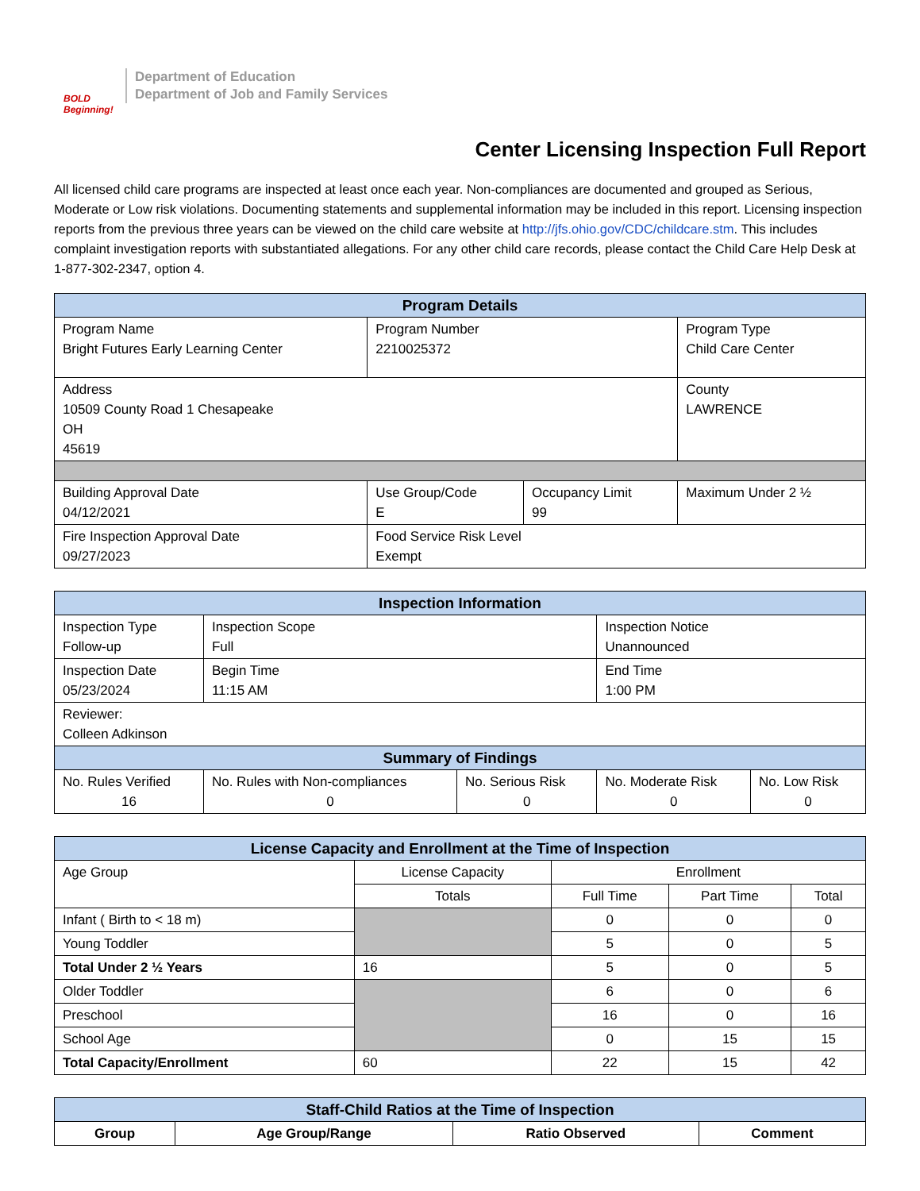BOLD Beginning!
Department of Education
Department of Job and Family Services
Center Licensing Inspection Full Report
All licensed child care programs are inspected at least once each year. Non-compliances are documented and grouped as Serious, Moderate or Low risk violations. Documenting statements and supplemental information may be included in this report. Licensing inspection reports from the previous three years can be viewed on the child care website at http://jfs.ohio.gov/CDC/childcare.stm. This includes complaint investigation reports with substantiated allegations. For any other child care records, please contact the Child Care Help Desk at 1-877-302-2347, option 4.
| Program Details | | | |
| --- | --- | --- | --- |
| Program Name Bright Futures Early Learning Center | Program Number 2210025372 | | Program Type Child Care Center |
| Address 10509 County Road 1 Chesapeake OH 45619 | | | County LAWRENCE |
| Building Approval Date 04/12/2021 | Use Group/Code E | Occupancy Limit 99 | Maximum Under 2 ½ |
| Fire Inspection Approval Date 09/27/2023 | Food Service Risk Level Exempt | | |
| Inspection Information | | | | |
| --- | --- | --- | --- | --- |
| Inspection Type Follow-up | Inspection Scope Full | | Inspection Notice Unannounced | |
| Inspection Date 05/23/2024 | Begin Time 11:15 AM | | End Time 1:00 PM | |
| Reviewer: Colleen Adkinson | | | | |
| Summary of Findings | | | | |
| No. Rules Verified 16 | No. Rules with Non-compliances 0 | No. Serious Risk 0 | No. Moderate Risk 0 | No. Low Risk 0 |
| License Capacity and Enrollment at the Time of Inspection | | | | |
| --- | --- | --- | --- | --- |
| Age Group | License Capacity | Enrollment | | |
| | Totals | Full Time | Part Time | Total |
| Infant ( Birth to < 18 m) | | 0 | 0 | 0 |
| Young Toddler | | 5 | 0 | 5 |
| Total Under 2 ½ Years | 16 | 5 | 0 | 5 |
| Older Toddler | | 6 | 0 | 6 |
| Preschool | | 16 | 0 | 16 |
| School Age | | 0 | 15 | 15 |
| Total Capacity/Enrollment | 60 | 22 | 15 | 42 |
| Staff-Child Ratios at the Time of Inspection | | | |
| --- | --- | --- | --- |
| Group | Age Group/Range | Ratio Observed | Comment |